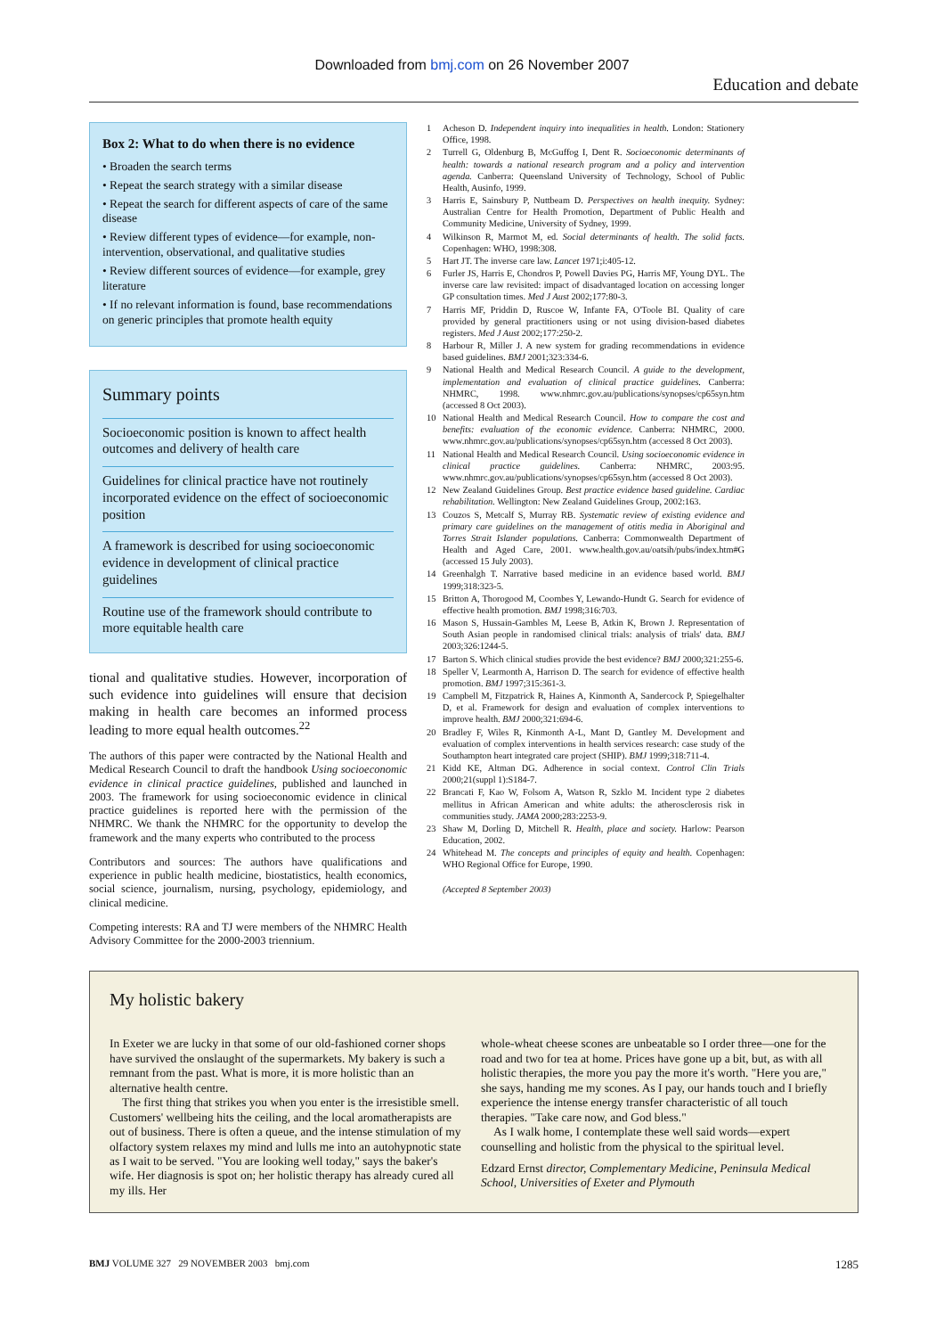Downloaded from bmj.com on 26 November 2007
Education and debate
Box 2: What to do when there is no evidence
• Broaden the search terms
• Repeat the search strategy with a similar disease
• Repeat the search for different aspects of care of the same disease
• Review different types of evidence—for example, non-intervention, observational, and qualitative studies
• Review different sources of evidence—for example, grey literature
• If no relevant information is found, base recommendations on generic principles that promote health equity
Summary points
Socioeconomic position is known to affect health outcomes and delivery of health care
Guidelines for clinical practice have not routinely incorporated evidence on the effect of socioeconomic position
A framework is described for using socioeconomic evidence in development of clinical practice guidelines
Routine use of the framework should contribute to more equitable health care
tional and qualitative studies. However, incorporation of such evidence into guidelines will ensure that decision making in health care becomes an informed process leading to more equal health outcomes.<sup>22</sup>
The authors of this paper were contracted by the National Health and Medical Research Council to draft the handbook Using socioeconomic evidence in clinical practice guidelines, published and launched in 2003. The framework for using socioeconomic evidence in clinical practice guidelines is reported here with the permission of the NHMRC. We thank the NHMRC for the opportunity to develop the framework and the many experts who contributed to the process
Contributors and sources: The authors have qualifications and experience in public health medicine, biostatistics, health economics, social science, journalism, nursing, psychology, epidemiology, and clinical medicine.
Competing interests: RA and TJ were members of the NHMRC Health Advisory Committee for the 2000-2003 triennium.
1 Acheson D. Independent inquiry into inequalities in health. London: Stationery Office, 1998.
2 Turrell G, Oldenburg B, McGuffog I, Dent R. Socioeconomic determinants of health: towards a national research program and a policy and intervention agenda. Canberra: Queensland University of Technology, School of Public Health, Ausinfo, 1999.
3 Harris E, Sainsbury P, Nuttbeam D. Perspectives on health inequity. Sydney: Australian Centre for Health Promotion, Department of Public Health and Community Medicine, University of Sydney, 1999.
4 Wilkinson R, Marmot M, ed. Social determinants of health. The solid facts. Copenhagen: WHO, 1998:308.
5 Hart JT. The inverse care law. Lancet 1971;i:405-12.
6 Furler JS, Harris E, Chondros P, Powell Davies PG, Harris MF, Young DYL. The inverse care law revisited: impact of disadvantaged location on accessing longer GP consultation times. Med J Aust 2002;177:80-3.
7 Harris MF, Priddin D, Ruscoe W, Infante FA, O'Toole BI. Quality of care provided by general practitioners using or not using division-based diabetes registers. Med J Aust 2002;177:250-2.
8 Harbour R, Miller J. A new system for grading recommendations in evidence based guidelines. BMJ 2001;323:334-6.
9 National Health and Medical Research Council. A guide to the development, implementation and evaluation of clinical practice guidelines. Canberra: NHMRC, 1998. www.nhmrc.gov.au/publications/synopses/cp65syn.htm (accessed 8 Oct 2003).
10 National Health and Medical Research Council. How to compare the cost and benefits: evaluation of the economic evidence. Canberra: NHMRC, 2000. www.nhmrc.gov.au/publications/synopses/cp65syn.htm (accessed 8 Oct 2003).
11 National Health and Medical Research Council. Using socioeconomic evidence in clinical practice guidelines. Canberra: NHMRC, 2003:95. www.nhmrc.gov.au/publications/synopses/cp65syn.htm (accessed 8 Oct 2003).
12 New Zealand Guidelines Group. Best practice evidence based guideline. Cardiac rehabilitation. Wellington: New Zealand Guidelines Group, 2002:163.
13 Couzos S, Metcalf S, Murray RB. Systematic review of existing evidence and primary care guidelines on the management of otitis media in Aboriginal and Torres Strait Islander populations. Canberra: Commonwealth Department of Health and Aged Care, 2001. www.health.gov.au/oatsih/pubs/index.htm#G (accessed 15 July 2003).
14 Greenhalgh T. Narrative based medicine in an evidence based world. BMJ 1999;318:323-5.
15 Britton A, Thorogood M, Coombes Y, Lewando-Hundt G. Search for evidence of effective health promotion. BMJ 1998;316:703.
16 Mason S, Hussain-Gambles M, Leese B, Atkin K, Brown J. Representation of South Asian people in randomised clinical trials: analysis of trials' data. BMJ 2003;326:1244-5.
17 Barton S. Which clinical studies provide the best evidence? BMJ 2000;321:255-6.
18 Speller V, Learmonth A, Harrison D. The search for evidence of effective health promotion. BMJ 1997;315:361-3.
19 Campbell M, Fitzpatrick R, Haines A, Kinmonth A, Sandercock P, Spiegelhalter D, et al. Framework for design and evaluation of complex interventions to improve health. BMJ 2000;321:694-6.
20 Bradley F, Wiles R, Kinmonth A-L, Mant D, Gantley M. Development and evaluation of complex interventions in health services research: case study of the Southampton heart integrated care project (SHIP). BMJ 1999;318:711-4.
21 Kidd KE, Altman DG. Adherence in social context. Control Clin Trials 2000;21(suppl 1):S184-7.
22 Brancati F, Kao W, Folsom A, Watson R, Szklo M. Incident type 2 diabetes mellitus in African American and white adults: the atherosclerosis risk in communities study. JAMA 2000;283:2253-9.
23 Shaw M, Dorling D, Mitchell R. Health, place and society. Harlow: Pearson Education, 2002.
24 Whitehead M. The concepts and principles of equity and health. Copenhagen: WHO Regional Office for Europe, 1990.
(Accepted 8 September 2003)
My holistic bakery
In Exeter we are lucky in that some of our old-fashioned corner shops have survived the onslaught of the supermarkets. My bakery is such a remnant from the past. What is more, it is more holistic than an alternative health centre.
The first thing that strikes you when you enter is the irresistible smell. Customers' wellbeing hits the ceiling, and the local aromatherapists are out of business. There is often a queue, and the intense stimulation of my olfactory system relaxes my mind and lulls me into an autohypnotic state as I wait to be served. "You are looking well today," says the baker's wife. Her diagnosis is spot on; her holistic therapy has already cured all my ills. Her
whole-wheat cheese scones are unbeatable so I order three—one for the road and two for tea at home. Prices have gone up a bit, but, as with all holistic therapies, the more you pay the more it's worth. "Here you are," she says, handing me my scones. As I pay, our hands touch and I briefly experience the intense energy transfer characteristic of all touch therapies. "Take care now, and God bless."
As I walk home, I contemplate these well said words—expert counselling and holistic from the physical to the spiritual level.
Edzard Ernst director, Complementary Medicine, Peninsula Medical School, Universities of Exeter and Plymouth
BMJ VOLUME 327 29 NOVEMBER 2003 bmj.com 1285